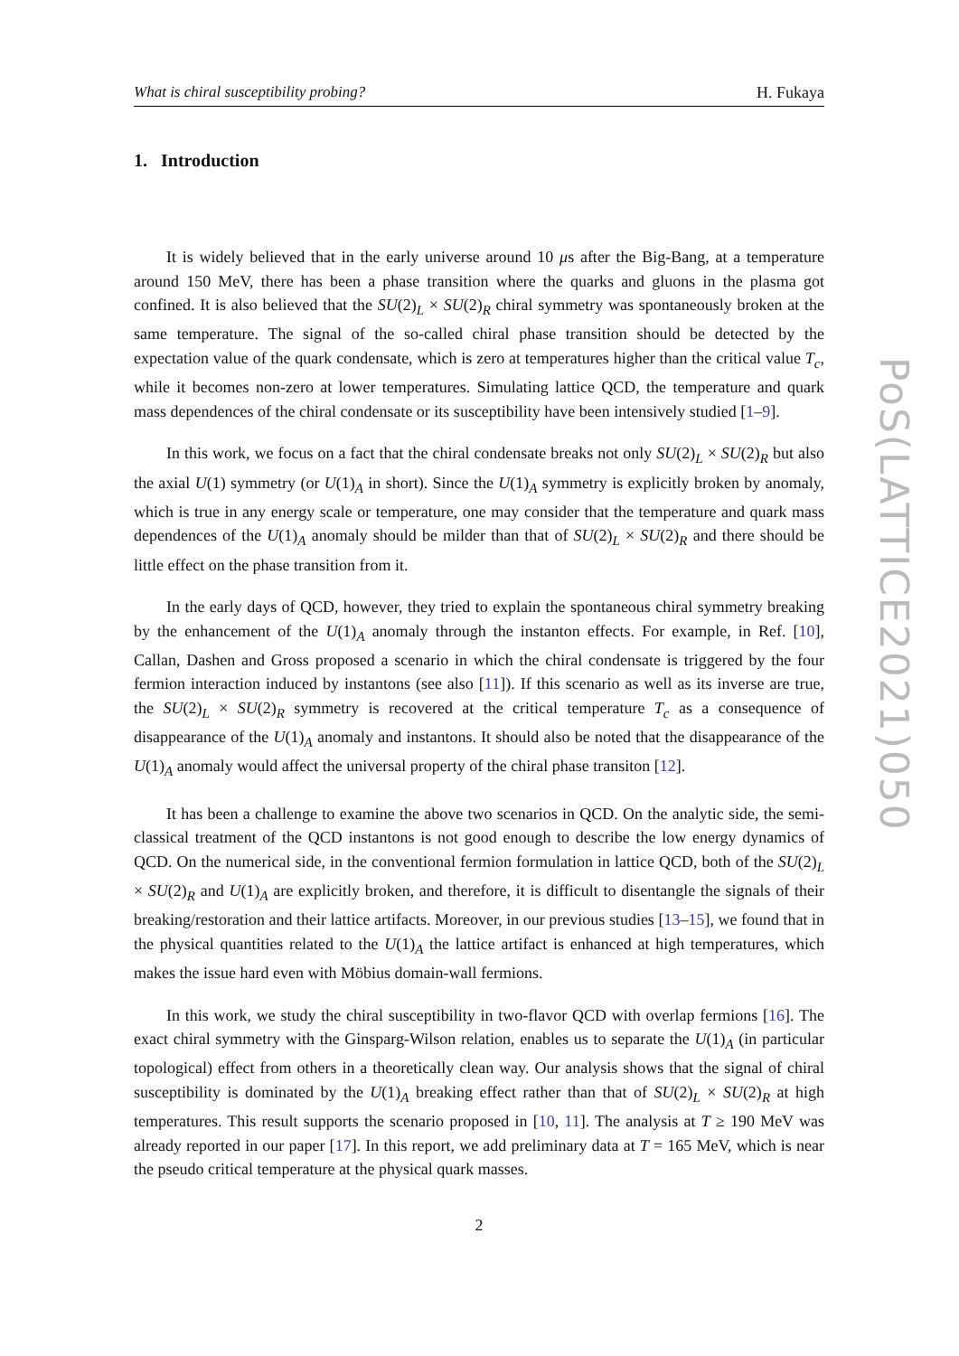What is chiral susceptibility probing? H. Fukaya
1. Introduction
It is widely believed that in the early universe around 10 μs after the Big-Bang, at a temperature around 150 MeV, there has been a phase transition where the quarks and gluons in the plasma got confined. It is also believed that the SU(2)<sub>L</sub> × SU(2)<sub>R</sub> chiral symmetry was spontaneously broken at the same temperature. The signal of the so-called chiral phase transition should be detected by the expectation value of the quark condensate, which is zero at temperatures higher than the critical value T<sub>c</sub>, while it becomes non-zero at lower temperatures. Simulating lattice QCD, the temperature and quark mass dependences of the chiral condensate or its susceptibility have been intensively studied [1–9].
In this work, we focus on a fact that the chiral condensate breaks not only SU(2)<sub>L</sub> × SU(2)<sub>R</sub> but also the axial U(1) symmetry (or U(1)<sub>A</sub> in short). Since the U(1)<sub>A</sub> symmetry is explicitly broken by anomaly, which is true in any energy scale or temperature, one may consider that the temperature and quark mass dependences of the U(1)<sub>A</sub> anomaly should be milder than that of SU(2)<sub>L</sub> × SU(2)<sub>R</sub> and there should be little effect on the phase transition from it.
In the early days of QCD, however, they tried to explain the spontaneous chiral symmetry breaking by the enhancement of the U(1)<sub>A</sub> anomaly through the instanton effects. For example, in Ref. [10], Callan, Dashen and Gross proposed a scenario in which the chiral condensate is triggered by the four fermion interaction induced by instantons (see also [11]). If this scenario as well as its inverse are true, the SU(2)<sub>L</sub> × SU(2)<sub>R</sub> symmetry is recovered at the critical temperature T<sub>c</sub> as a consequence of disappearance of the U(1)<sub>A</sub> anomaly and instantons. It should also be noted that the disappearance of the U(1)<sub>A</sub> anomaly would affect the universal property of the chiral phase transiton [12].
It has been a challenge to examine the above two scenarios in QCD. On the analytic side, the semi-classical treatment of the QCD instantons is not good enough to describe the low energy dynamics of QCD. On the numerical side, in the conventional fermion formulation in lattice QCD, both of the SU(2)<sub>L</sub> × SU(2)<sub>R</sub> and U(1)<sub>A</sub> are explicitly broken, and therefore, it is difficult to disentangle the signals of their breaking/restoration and their lattice artifacts. Moreover, in our previous studies [13–15], we found that in the physical quantities related to the U(1)<sub>A</sub> the lattice artifact is enhanced at high temperatures, which makes the issue hard even with Möbius domain-wall fermions.
In this work, we study the chiral susceptibility in two-flavor QCD with overlap fermions [16]. The exact chiral symmetry with the Ginsparg-Wilson relation, enables us to separate the U(1)<sub>A</sub> (in particular topological) effect from others in a theoretically clean way. Our analysis shows that the signal of chiral susceptibility is dominated by the U(1)<sub>A</sub> breaking effect rather than that of SU(2)<sub>L</sub> × SU(2)<sub>R</sub> at high temperatures. This result supports the scenario proposed in [10, 11]. The analysis at T ≥ 190 MeV was already reported in our paper [17]. In this report, we add preliminary data at T = 165 MeV, which is near the pseudo critical temperature at the physical quark masses.
2
PoS(LATTICE2021)050